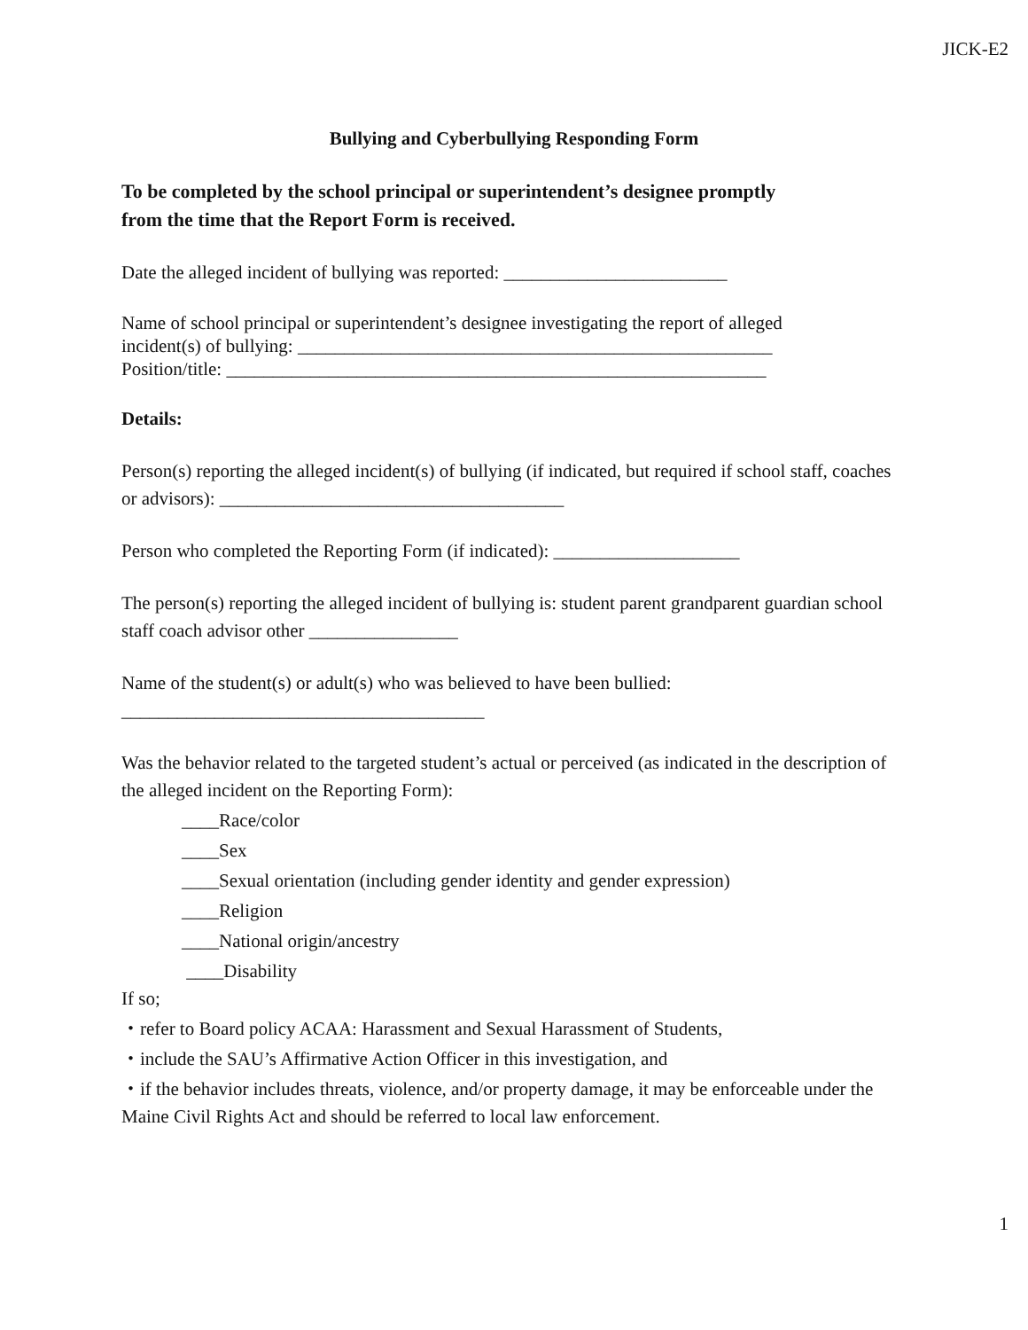JICK-E2
Bullying and Cyberbullying Responding Form
To be completed by the school principal or superintendent’s designee promptly
from the time that the Report Form is received.
Date the alleged incident of bullying was reported: ________________________
Name of school principal or superintendent’s designee investigating the report of alleged
incident(s) of bullying: ___________________________________________________
Position/title: __________________________________________________________
Details:
Person(s) reporting the alleged incident(s) of bullying (if indicated, but required if school staff, coaches or advisors): _____________________________________
Person who completed the Reporting Form (if indicated): ____________________
The person(s) reporting the alleged incident of bullying is: student parent grandparent guardian school staff coach advisor other ________________
Name of the student(s) or adult(s) who was believed to have been bullied:
_______________________________________
Was the behavior related to the targeted student’s actual or perceived (as indicated in the description of the alleged incident on the Reporting Form):
____Race/color
____Sex
____Sexual orientation (including gender identity and gender expression)
____Religion
____National origin/ancestry
____Disability
If so;
・refer to Board policy ACAA: Harassment and Sexual Harassment of Students,
・include the SAU’s Affirmative Action Officer in this investigation, and
・if the behavior includes threats, violence, and/or property damage, it may be enforceable under the Maine Civil Rights Act and should be referred to local law enforcement.
1